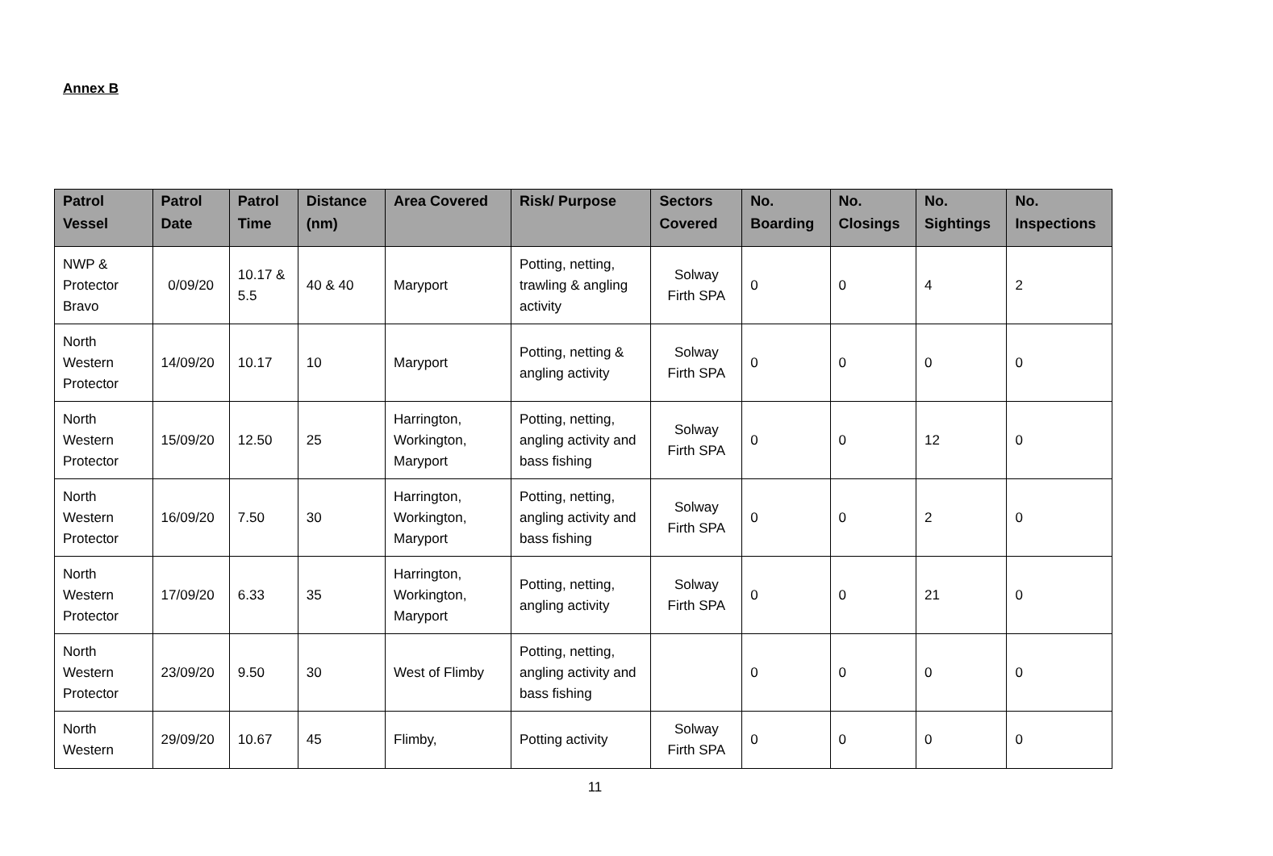Annex B
| Patrol Vessel | Patrol Date | Patrol Time | Distance (nm) | Area Covered | Risk/ Purpose | Sectors Covered | No. Boarding | No. Closings | No. Sightings | No. Inspections |
| --- | --- | --- | --- | --- | --- | --- | --- | --- | --- | --- |
| NWP & Protector Bravo | 0/09/20 | 10.17 & 5.5 | 40 & 40 | Maryport | Potting, netting, trawling & angling activity | Solway Firth SPA | 0 | 0 | 4 | 2 |
| North Western Protector | 14/09/20 | 10.17 | 10 | Maryport | Potting, netting & angling activity | Solway Firth SPA | 0 | 0 | 0 | 0 |
| North Western Protector | 15/09/20 | 12.50 | 25 | Harrington, Workington, Maryport | Potting, netting, angling activity and bass fishing | Solway Firth SPA | 0 | 0 | 12 | 0 |
| North Western Protector | 16/09/20 | 7.50 | 30 | Harrington, Workington, Maryport | Potting, netting, angling activity and bass fishing | Solway Firth SPA | 0 | 0 | 2 | 0 |
| North Western Protector | 17/09/20 | 6.33 | 35 | Harrington, Workington, Maryport | Potting, netting, angling activity | Solway Firth SPA | 0 | 0 | 21 | 0 |
| North Western Protector | 23/09/20 | 9.50 | 30 | West of Flimby | Potting, netting, angling activity and bass fishing | | 0 | 0 | 0 | 0 |
| North Western | 29/09/20 | 10.67 | 45 | Flimby, | Potting activity | Solway Firth SPA | 0 | 0 | 0 | 0 |
11